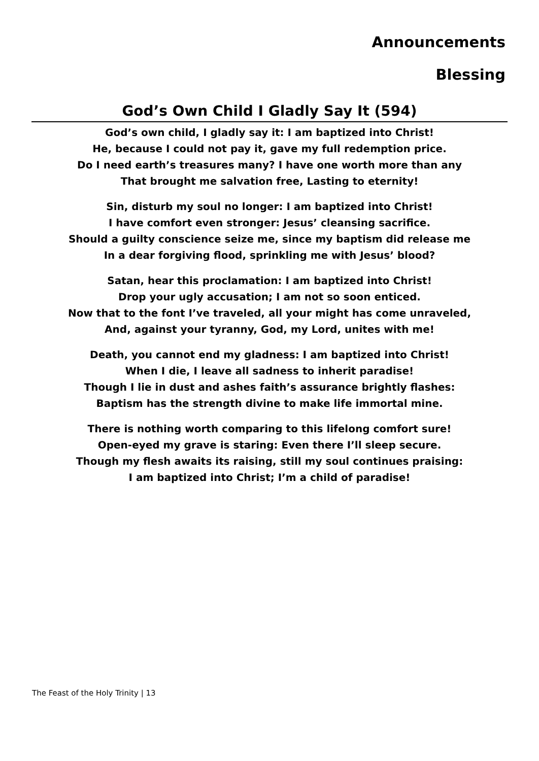Announcements
Blessing
God’s Own Child I Gladly Say It (594)
God’s own child, I gladly say it: I am baptized into Christ!
He, because I could not pay it, gave my full redemption price.
Do I need earth’s treasures many? I have one worth more than any
That brought me salvation free, Lasting to eternity!
Sin, disturb my soul no longer: I am baptized into Christ!
I have comfort even stronger: Jesus’ cleansing sacrifice.
Should a guilty conscience seize me, since my baptism did release me
In a dear forgiving flood, sprinkling me with Jesus’ blood?
Satan, hear this proclamation: I am baptized into Christ!
Drop your ugly accusation; I am not so soon enticed.
Now that to the font I’ve traveled, all your might has come unraveled,
And, against your tyranny, God, my Lord, unites with me!
Death, you cannot end my gladness: I am baptized into Christ!
When I die, I leave all sadness to inherit paradise!
Though I lie in dust and ashes faith’s assurance brightly flashes:
Baptism has the strength divine to make life immortal mine.
There is nothing worth comparing to this lifelong comfort sure!
Open-eyed my grave is staring: Even there I’ll sleep secure.
Though my flesh awaits its raising, still my soul continues praising:
I am baptized into Christ; I’m a child of paradise!
The Feast of the Holy Trinity | 13